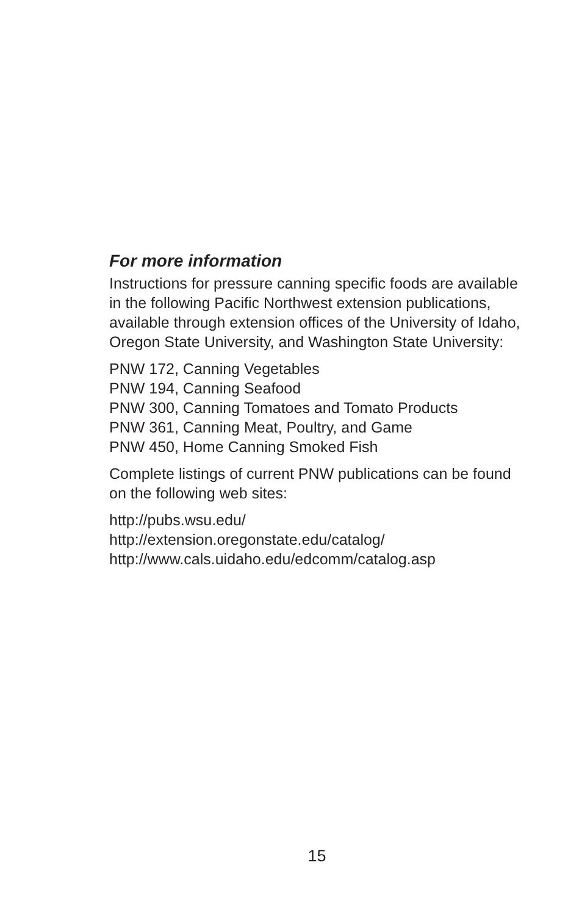For more information
Instructions for pressure canning specific foods are available in the following Pacific Northwest extension publications, available through extension offices of the University of Idaho, Oregon State University, and Washington State University:
PNW 172, Canning Vegetables
PNW 194, Canning Seafood
PNW 300, Canning Tomatoes and Tomato Products
PNW 361, Canning Meat, Poultry, and Game
PNW 450, Home Canning Smoked Fish
Complete listings of current PNW publications can be found on the following web sites:
http://pubs.wsu.edu/
http://extension.oregonstate.edu/catalog/
http://www.cals.uidaho.edu/edcomm/catalog.asp
15